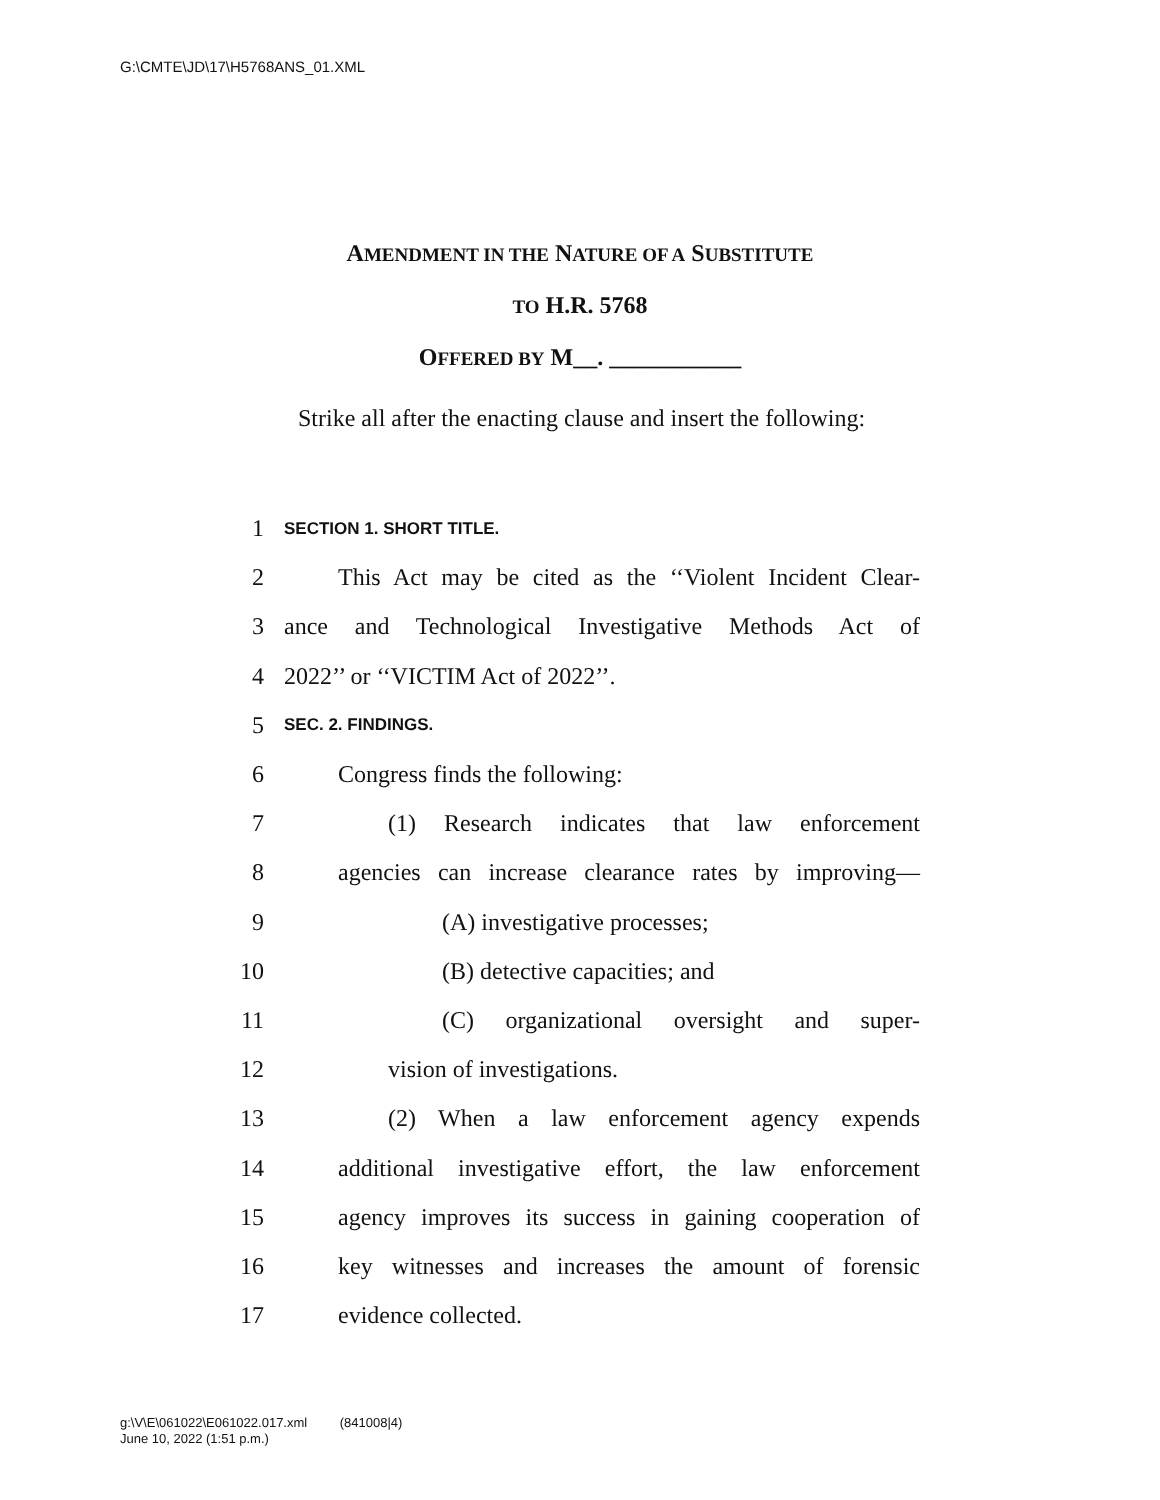G:\CMTE\JD\17\H5768ANS_01.XML
AMENDMENT IN THE NATURE OF A SUBSTITUTE
TO H.R. 5768
OFFERED BY M__. ___________
Strike all after the enacting clause and insert the following:
1 SECTION 1. SHORT TITLE.
2 This Act may be cited as the ‘‘Violent Incident Clear-
3 ance and Technological Investigative Methods Act of
4 2022’’ or ‘‘VICTIM Act of 2022’’.
5 SEC. 2. FINDINGS.
6 Congress finds the following:
7 (1) Research indicates that law enforcement
8 agencies can increase clearance rates by improving—
9 (A) investigative processes;
10 (B) detective capacities; and
11 (C) organizational oversight and super-
12 vision of investigations.
13 (2) When a law enforcement agency expends
14 additional investigative effort, the law enforcement
15 agency improves its success in gaining cooperation of
16 key witnesses and increases the amount of forensic
17 evidence collected.
g:\V\E\061022\E061022.017.xml (841008|4)
June 10, 2022 (1:51 p.m.)